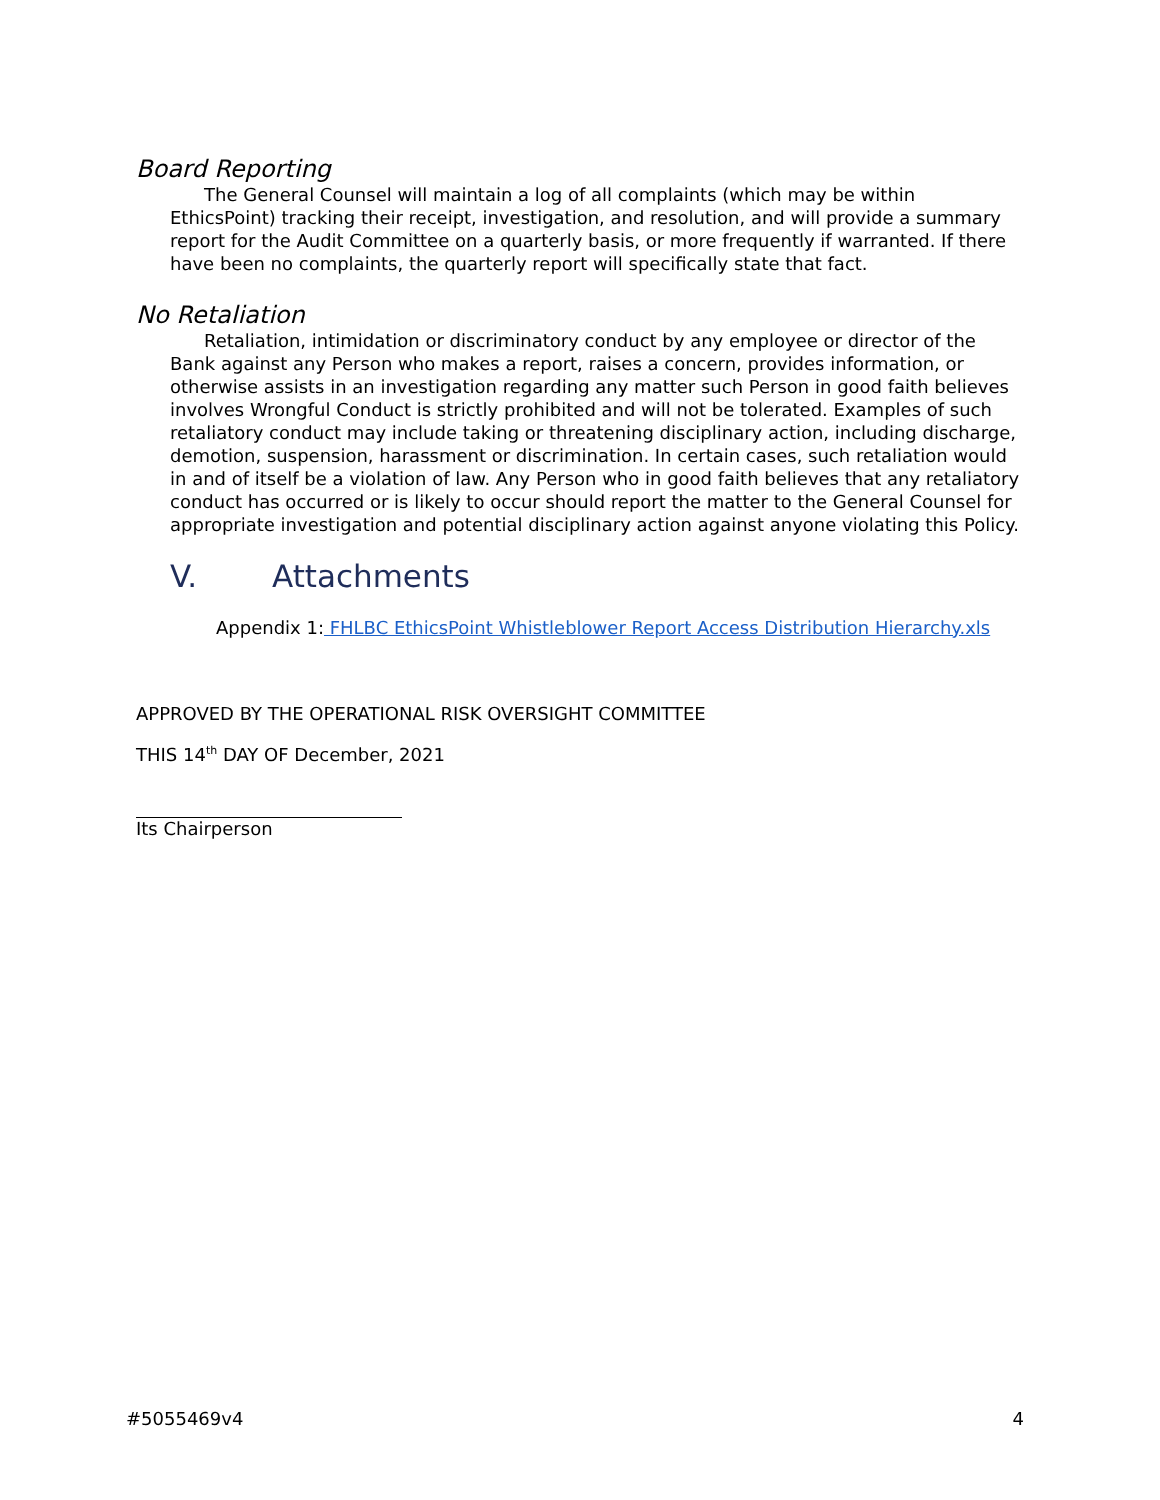Board Reporting
The General Counsel will maintain a log of all complaints (which may be within EthicsPoint) tracking their receipt, investigation, and resolution, and will provide a summary report for the Audit Committee on a quarterly basis, or more frequently if warranted. If there have been no complaints, the quarterly report will specifically state that fact.
No Retaliation
Retaliation, intimidation or discriminatory conduct by any employee or director of the Bank against any Person who makes a report, raises a concern, provides information, or otherwise assists in an investigation regarding any matter such Person in good faith believes involves Wrongful Conduct is strictly prohibited and will not be tolerated. Examples of such retaliatory conduct may include taking or threatening disciplinary action, including discharge, demotion, suspension, harassment or discrimination. In certain cases, such retaliation would in and of itself be a violation of law. Any Person who in good faith believes that any retaliatory conduct has occurred or is likely to occur should report the matter to the General Counsel for appropriate investigation and potential disciplinary action against anyone violating this Policy.
V. Attachments
Appendix 1: FHLBC EthicsPoint Whistleblower Report Access Distribution Hierarchy.xls
APPROVED BY THE OPERATIONAL RISK OVERSIGHT COMMITTEE
THIS 14<sup>th</sup> DAY OF December, 2021
Its Chairperson
#5055469v4 4